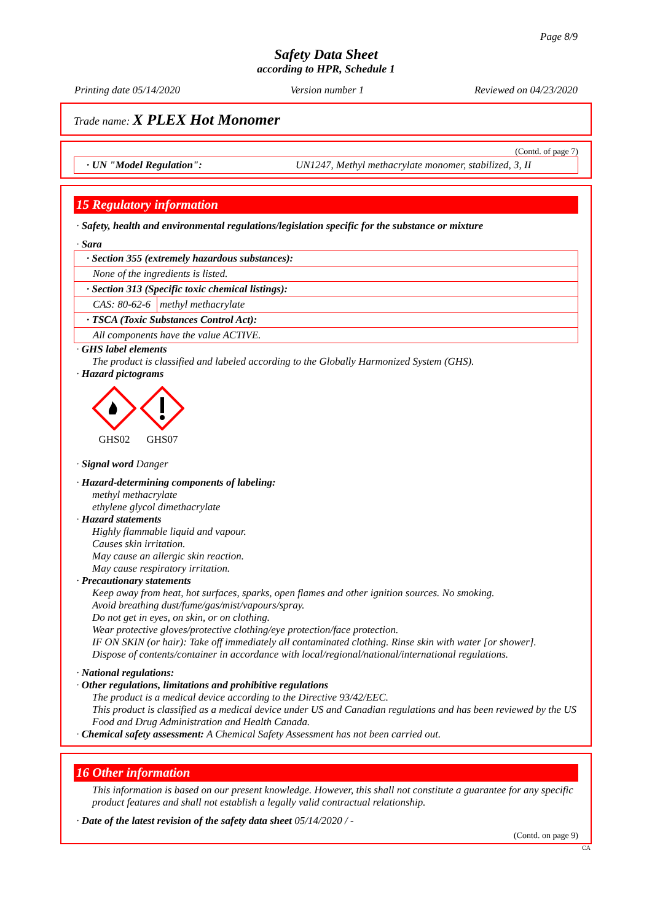Page 8/9
Safety Data Sheet
according to HPR, Schedule 1
Printing date 05/14/2020 Version number 1 Reviewed on 04/23/2020
Trade name: X PLEX Hot Monomer
(Contd. of page 7)
· UN "Model Regulation": UN1247, Methyl methacrylate monomer, stabilized, 3, II
15 Regulatory information
· Safety, health and environmental regulations/legislation specific for the substance or mixture
· Sara
| · Section 355 (extremely hazardous substances): | |
| --- | --- |
| None of the ingredients is listed. | |
| · Section 313 (Specific toxic chemical listings): | |
| CAS: 80-62-6 | methyl methacrylate |
| · TSCA (Toxic Substances Control Act): | |
| All components have the value ACTIVE. | |
· GHS label elements
The product is classified and labeled according to the Globally Harmonized System (GHS).
· Hazard pictograms
GHS02
GHS07
· Signal word Danger
· Hazard-determining components of labeling:
methyl methacrylate
ethylene glycol dimethacrylate
· Hazard statements
Highly flammable liquid and vapour.
Causes skin irritation.
May cause an allergic skin reaction.
May cause respiratory irritation.
· Precautionary statements
Keep away from heat, hot surfaces, sparks, open flames and other ignition sources. No smoking.
Avoid breathing dust/fume/gas/mist/vapours/spray.
Do not get in eyes, on skin, or on clothing.
Wear protective gloves/protective clothing/eye protection/face protection.
IF ON SKIN (or hair): Take off immediately all contaminated clothing. Rinse skin with water [or shower].
Dispose of contents/container in accordance with local/regional/national/international regulations.
· National regulations:
· Other regulations, limitations and prohibitive regulations
The product is a medical device according to the Directive 93/42/EEC.
This product is classified as a medical device under US and Canadian regulations and has been reviewed by the US Food and Drug Administration and Health Canada.
· Chemical safety assessment: A Chemical Safety Assessment has not been carried out.
16 Other information
This information is based on our present knowledge. However, this shall not constitute a guarantee for any specific product features and shall not establish a legally valid contractual relationship.
· Date of the latest revision of the safety data sheet 05/14/2020 / -
(Contd. on page 9)
CA